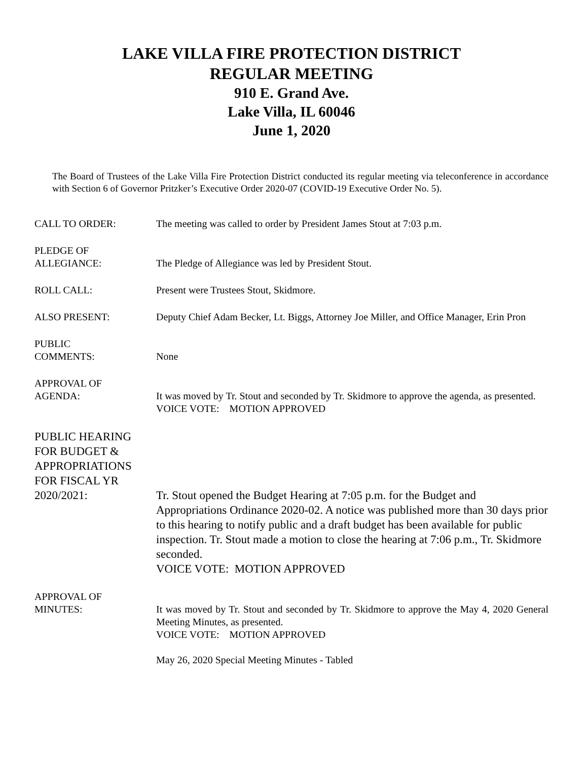LAKE VILLA FIRE PROTECTION DISTRICT
REGULAR MEETING
910 E. Grand Ave.
Lake Villa, IL 60046
June 1, 2020
The Board of Trustees of the Lake Villa Fire Protection District conducted its regular meeting via teleconference in accordance with Section 6 of Governor Pritzker’s Executive Order 2020-07 (COVID-19 Executive Order No. 5).
CALL TO ORDER: The meeting was called to order by President James Stout at 7:03 p.m.
PLEDGE OF
ALLEGIANCE:
The Pledge of Allegiance was led by President Stout.
ROLL CALL: Present were Trustees Stout, Skidmore.
ALSO PRESENT: Deputy Chief Adam Becker, Lt. Biggs, Attorney Joe Miller, and Office Manager, Erin Pron
PUBLIC
COMMENTS:
None
APPROVAL OF
AGENDA:
It was moved by Tr. Stout and seconded by Tr. Skidmore to approve the agenda, as presented.
VOICE VOTE: MOTION APPROVED
PUBLIC HEARING
FOR BUDGET &
APPROPRIATIONS
FOR FISCAL YR
2020/2021:
Tr. Stout opened the Budget Hearing at 7:05 p.m. for the Budget and Appropriations Ordinance 2020-02. A notice was published more than 30 days prior to this hearing to notify public and a draft budget has been available for public inspection. Tr. Stout made a motion to close the hearing at 7:06 p.m., Tr. Skidmore seconded.
VOICE VOTE: MOTION APPROVED
APPROVAL OF
MINUTES:
It was moved by Tr. Stout and seconded by Tr. Skidmore to approve the May 4, 2020 General Meeting Minutes, as presented.
VOICE VOTE: MOTION APPROVED
May 26, 2020 Special Meeting Minutes - Tabled